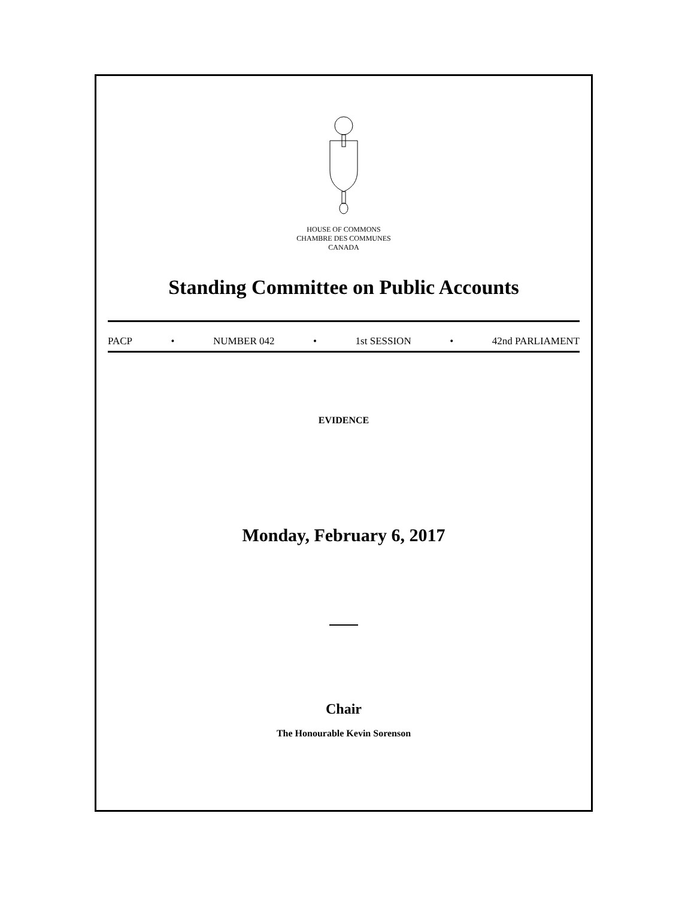HOUSE OF COMMONS
CHAMBRE DES COMMUNES
CANADA
Standing Committee on Public Accounts
PACP • NUMBER 042 • 1st SESSION • 42nd PARLIAMENT
EVIDENCE
Monday, February 6, 2017
Chair
The Honourable Kevin Sorenson